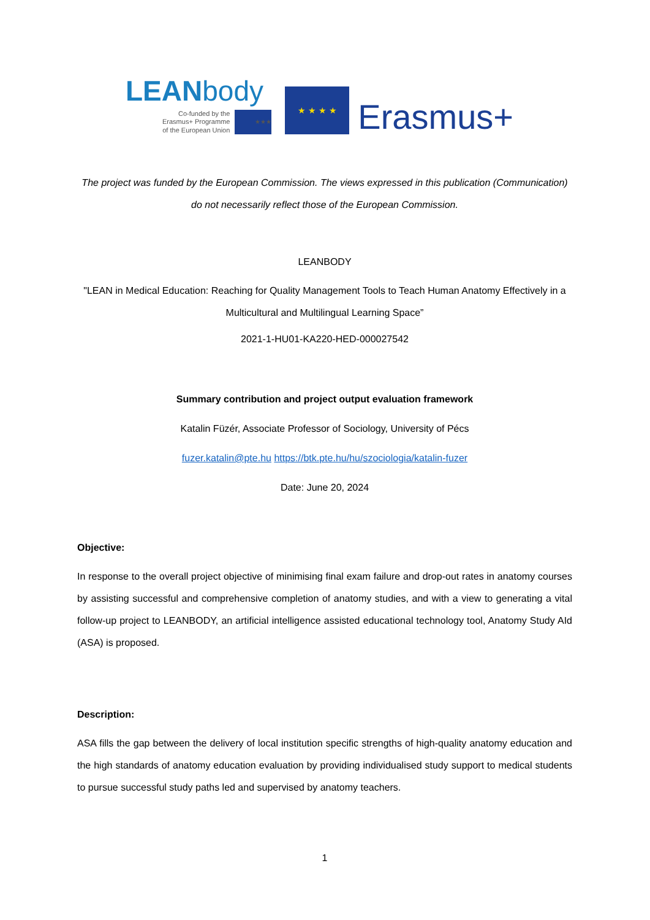LEANbody
Co-funded by the
Erasmus+ Programme
of the European Union
★★★
★ ★ ★ ★
Erasmus+
The project was funded by the European Commission. The views expressed in this publication (Communication) do not necessarily reflect those of the European Commission.
LEANBODY
"LEAN in Medical Education: Reaching for Quality Management Tools to Teach Human Anatomy Effectively in a Multicultural and Multilingual Learning Space”
2021-1-HU01-KA220-HED-000027542
Summary contribution and project output evaluation framework
Katalin Füzér, Associate Professor of Sociology, University of Pécs
fuzer.katalin@pte.hu https://btk.pte.hu/hu/szociologia/katalin-fuzer
Date: June 20, 2024
Objective:
In response to the overall project objective of minimising final exam failure and drop-out rates in anatomy courses by assisting successful and comprehensive completion of anatomy studies, and with a view to generating a vital follow-up project to LEANBODY, an artificial intelligence assisted educational technology tool, Anatomy Study AId (ASA) is proposed.
Description:
ASA fills the gap between the delivery of local institution specific strengths of high-quality anatomy education and the high standards of anatomy education evaluation by providing individualised study support to medical students to pursue successful study paths led and supervised by anatomy teachers.
1